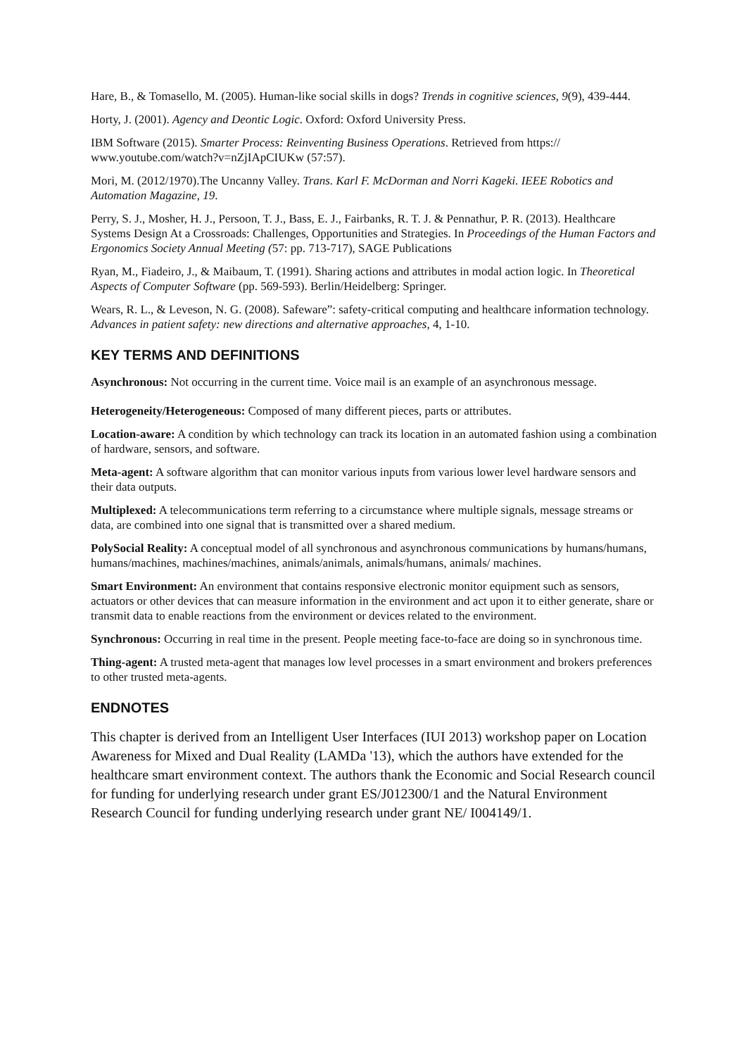Hare, B., & Tomasello, M. (2005). Human-like social skills in dogs? Trends in cognitive sciences, 9(9), 439-444.
Horty, J. (2001). Agency and Deontic Logic. Oxford: Oxford University Press.
IBM Software (2015). Smarter Process: Reinventing Business Operations. Retrieved from https:// www.youtube.com/watch?v=nZjIApCIUKw (57:57).
Mori, M. (2012/1970).The Uncanny Valley. Trans. Karl F. McDorman and Norri Kageki. IEEE Robotics and Automation Magazine, 19.
Perry, S. J., Mosher, H. J., Persoon, T. J., Bass, E. J., Fairbanks, R. T. J. & Pennathur, P. R. (2013). Healthcare Systems Design At a Crossroads: Challenges, Opportunities and Strategies. In Proceedings of the Human Factors and Ergonomics Society Annual Meeting (57: pp. 713-717), SAGE Publications
Ryan, M., Fiadeiro, J., & Maibaum, T. (1991). Sharing actions and attributes in modal action logic. In Theoretical Aspects of Computer Software (pp. 569-593). Berlin/Heidelberg: Springer.
Wears, R. L., & Leveson, N. G. (2008). Safeware”: safety-critical computing and healthcare information technology. Advances in patient safety: new directions and alternative approaches, 4, 1-10.
KEY TERMS AND DEFINITIONS
Asynchronous: Not occurring in the current time. Voice mail is an example of an asynchronous message.
Heterogeneity/Heterogeneous: Composed of many different pieces, parts or attributes.
Location-aware: A condition by which technology can track its location in an automated fashion using a combination of hardware, sensors, and software.
Meta-agent: A software algorithm that can monitor various inputs from various lower level hardware sensors and their data outputs.
Multiplexed: A telecommunications term referring to a circumstance where multiple signals, message streams or data, are combined into one signal that is transmitted over a shared medium.
PolySocial Reality: A conceptual model of all synchronous and asynchronous communications by humans/humans, humans/machines, machines/machines, animals/animals, animals/humans, animals/ machines.
Smart Environment: An environment that contains responsive electronic monitor equipment such as sensors, actuators or other devices that can measure information in the environment and act upon it to either generate, share or transmit data to enable reactions from the environment or devices related to the environment.
Synchronous: Occurring in real time in the present. People meeting face-to-face are doing so in synchronous time.
Thing-agent: A trusted meta-agent that manages low level processes in a smart environment and brokers preferences to other trusted meta-agents.
ENDNOTES
This chapter is derived from an Intelligent User Interfaces (IUI 2013) workshop paper on Location Awareness for Mixed and Dual Reality (LAMDa '13), which the authors have extended for the healthcare smart environment context. The authors thank the Economic and Social Research council for funding for underlying research under grant ES/J012300/1 and the Natural Environment Research Council for funding underlying research under grant NE/ I004149/1.